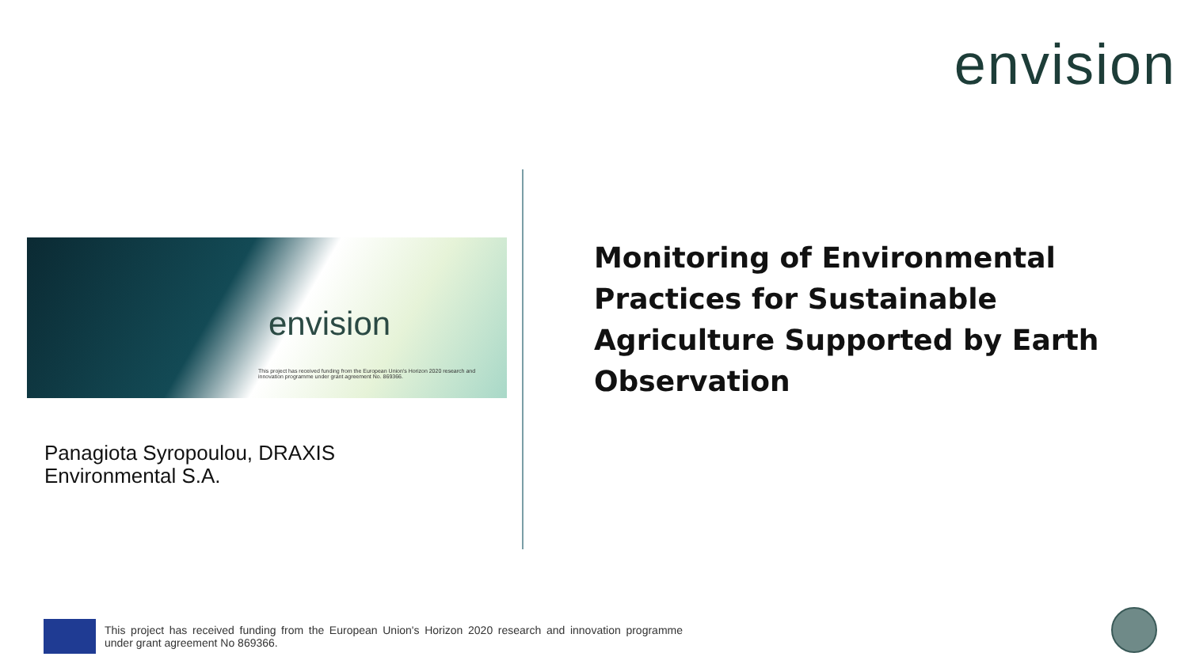envision
envision
This project has received funding from the European Union's Horizon 2020 research and innovation programme under grant agreement No. 869366.
Panagiota Syropoulou, DRAXIS
Environmental S.A.
Monitoring of Environmental Practices for Sustainable Agriculture Supported by Earth Observation
This project has received funding from the European Union's Horizon 2020 research and innovation programme under grant agreement No 869366.